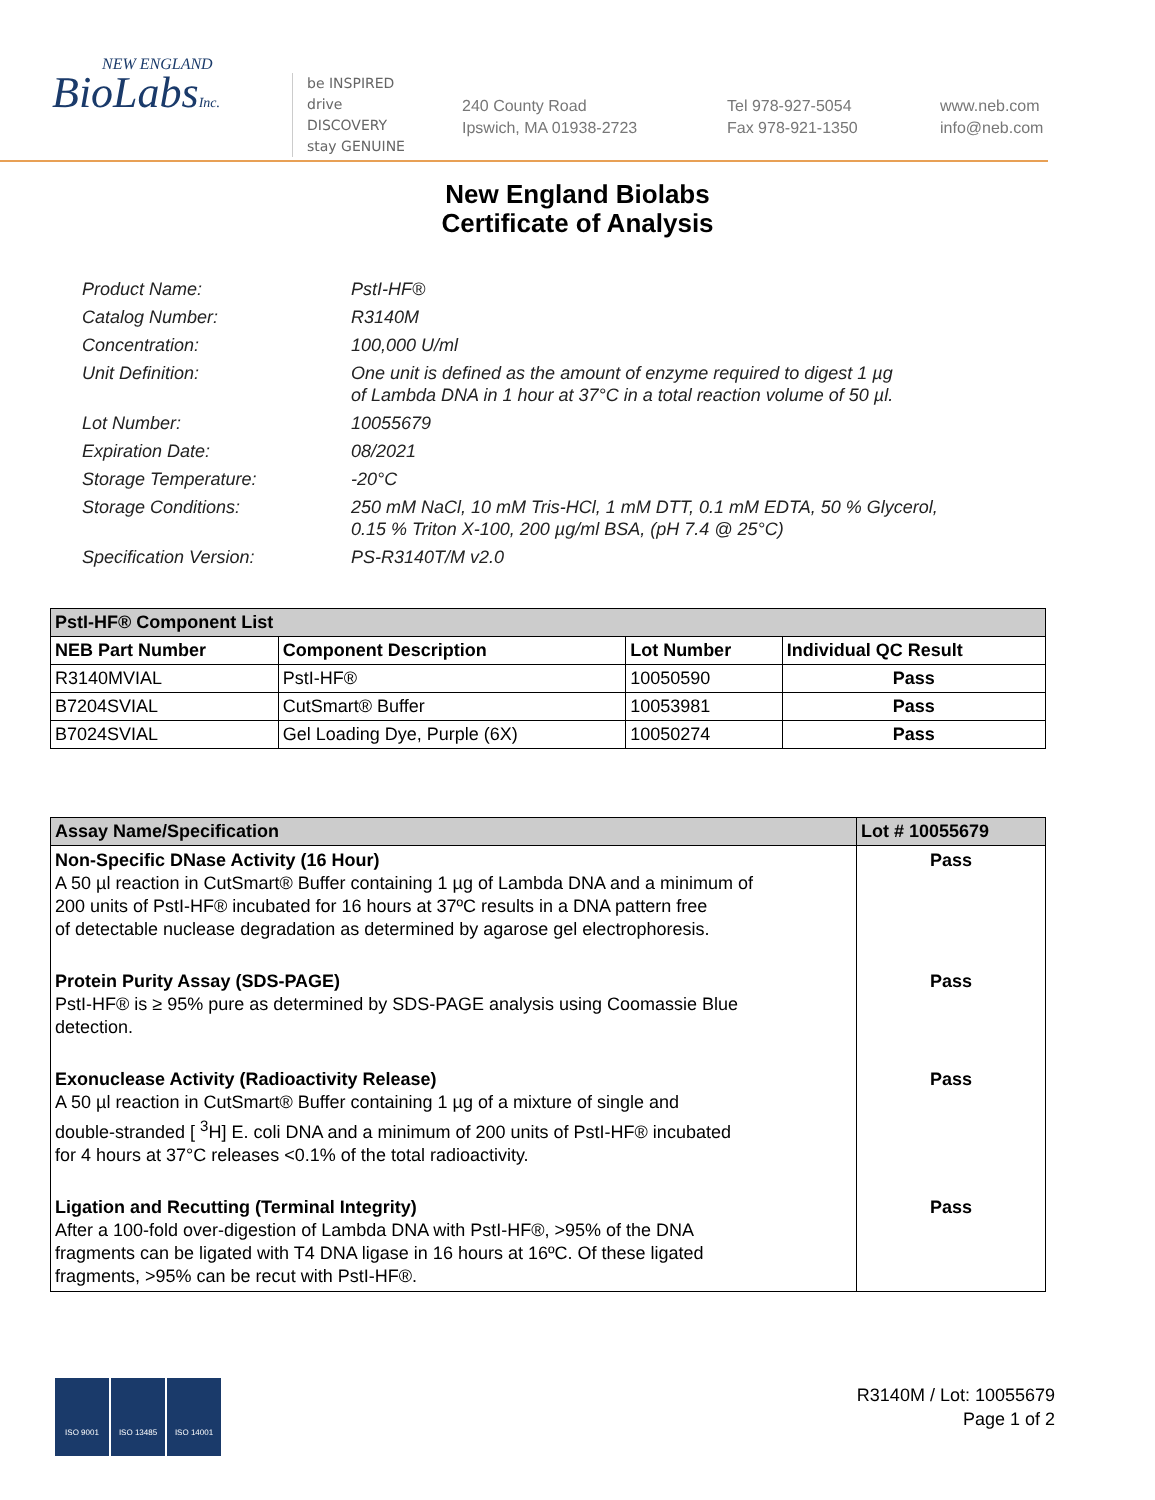NEW ENGLAND
BioLabsInc.
be INSPIRED
drive DISCOVERY
stay GENUINE
240 County Road
Ipswich, MA 01938-2723
Tel 978-927-5054
Fax 978-921-1350
www.neb.com
info@neb.com
New England Biolabs
Certificate of Analysis
Product Name: PstI-HF®
Catalog Number: R3140M
Concentration: 100,000 U/ml
Unit Definition: One unit is defined as the amount of enzyme required to digest 1 µg
of Lambda DNA in 1 hour at 37°C in a total reaction volume of 50 µl.
Lot Number: 10055679
Expiration Date: 08/2021
Storage Temperature: -20°C
Storage Conditions: 250 mM NaCl, 10 mM Tris-HCl, 1 mM DTT, 0.1 mM EDTA, 50 % Glycerol,
0.15 % Triton X-100, 200 µg/ml BSA, (pH 7.4 @ 25°C)
Specification Version: PS-R3140T/M v2.0
| PstI-HF® Component List | | | |
| --- | --- | --- | --- |
| NEB Part Number | Component Description | Lot Number | Individual QC Result |
| R3140MVIAL | PstI-HF® | 10050590 | Pass |
| B7204SVIAL | CutSmart® Buffer | 10053981 | Pass |
| B7024SVIAL | Gel Loading Dye, Purple (6X) | 10050274 | Pass |
| Assay Name/Specification | Lot # 10055679 |
| --- | --- |
| Non-Specific DNase Activity (16 Hour) A 50 µl reaction in CutSmart® Buffer containing 1 µg of Lambda DNA and a minimum of 200 units of PstI-HF® incubated for 16 hours at 37ºC results in a DNA pattern free of detectable nuclease degradation as determined by agarose gel electrophoresis. | Pass |
| Protein Purity Assay (SDS-PAGE) PstI-HF® is ≥ 95% pure as determined by SDS-PAGE analysis using Coomassie Blue detection. | Pass |
| Exonuclease Activity (Radioactivity Release) A 50 µl reaction in CutSmart® Buffer containing 1 µg of a mixture of single and double-stranded [ <sup>3</sup>H] E. coli DNA and a minimum of 200 units of PstI-HF® incubated for 4 hours at 37°C releases <0.1% of the total radioactivity. | Pass |
| Ligation and Recutting (Terminal Integrity) After a 100-fold over-digestion of Lambda DNA with PstI-HF®, >95% of the DNA fragments can be ligated with T4 DNA ligase in 16 hours at 16ºC. Of these ligated fragments, >95% can be recut with PstI-HF®. | Pass |
ISO 9001 ISO 13485 ISO 14001
R3140M / Lot: 10055679
Page 1 of 2